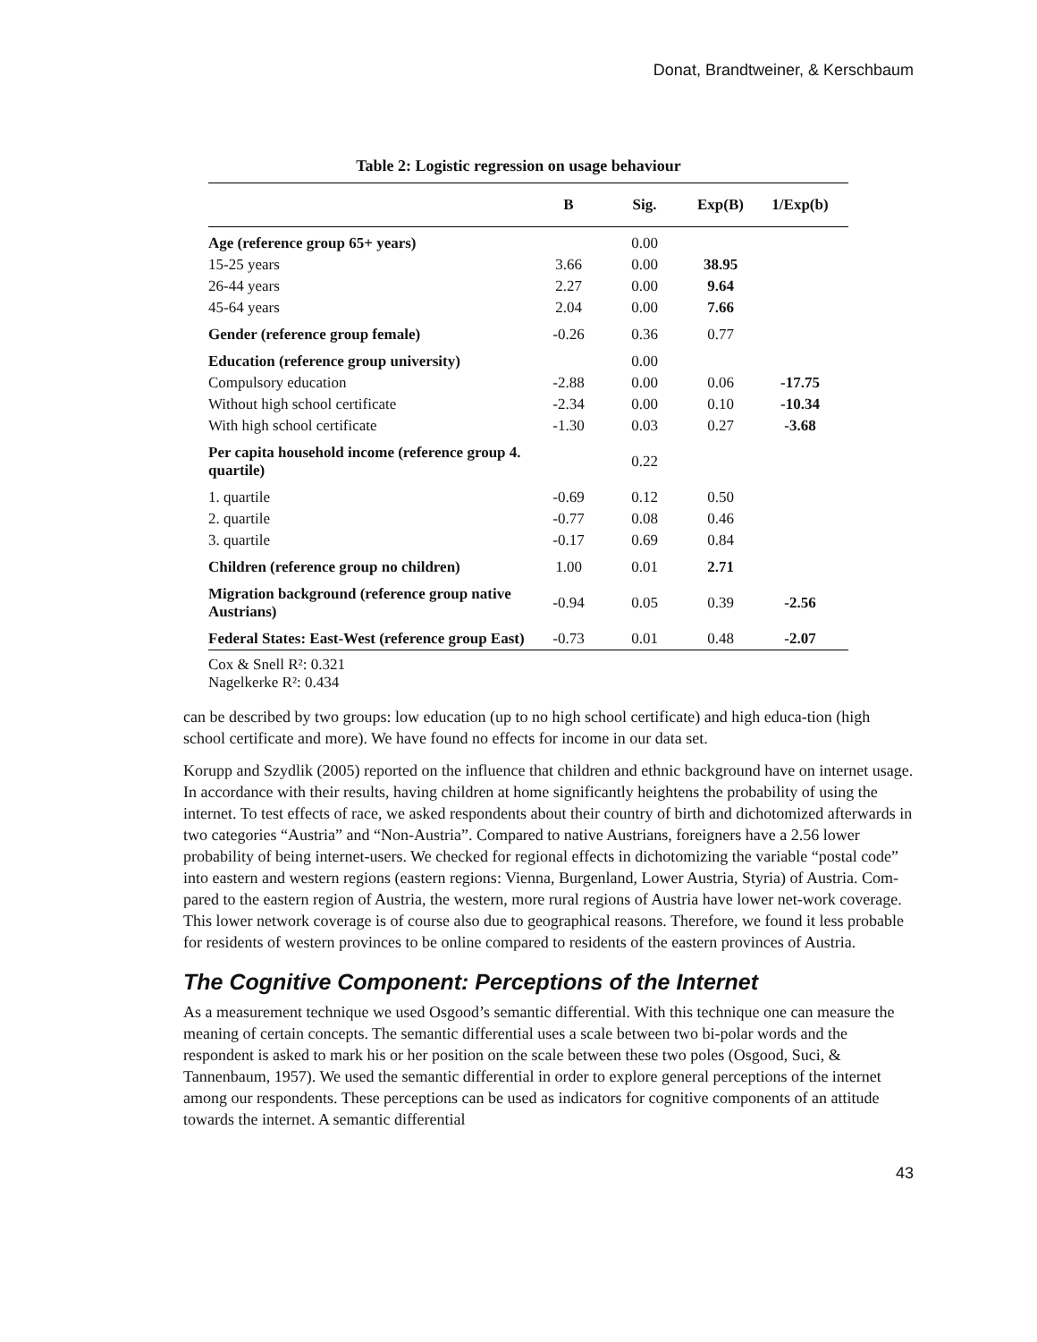Donat, Brandtweiner, & Kerschbaum
Table 2: Logistic regression on usage behaviour
| | B | Sig. | Exp(B) | 1/Exp(b) |
| --- | --- | --- | --- | --- |
| Age (reference group 65+ years) | | 0.00 | | |
| 15-25 years | 3.66 | 0.00 | 38.95 | |
| 26-44 years | 2.27 | 0.00 | 9.64 | |
| 45-64 years | 2.04 | 0.00 | 7.66 | |
| Gender (reference group female) | -0.26 | 0.36 | 0.77 | |
| Education (reference group university) | | 0.00 | | |
| Compulsory education | -2.88 | 0.00 | 0.06 | -17.75 |
| Without high school certificate | -2.34 | 0.00 | 0.10 | -10.34 |
| With high school certificate | -1.30 | 0.03 | 0.27 | -3.68 |
| Per capita household income (reference group 4. quartile) | | 0.22 | | |
| 1. quartile | -0.69 | 0.12 | 0.50 | |
| 2. quartile | -0.77 | 0.08 | 0.46 | |
| 3. quartile | -0.17 | 0.69 | 0.84 | |
| Children (reference group no children) | 1.00 | 0.01 | 2.71 | |
| Migration background (reference group native Austrians) | -0.94 | 0.05 | 0.39 | -2.56 |
| Federal States: East-West (reference group East) | -0.73 | 0.01 | 0.48 | -2.07 |
| Cox & Snell R²: 0.321 Nagelkerke R²: 0.434 | | | | |
can be described by two groups: low education (up to no high school certificate) and high educa-tion (high school certificate and more). We have found no effects for income in our data set.
Korupp and Szydlik (2005) reported on the influence that children and ethnic background have on internet usage. In accordance with their results, having children at home significantly heightens the probability of using the internet. To test effects of race, we asked respondents about their country of birth and dichotomized afterwards in two categories “Austria” and “Non-Austria”. Compared to native Austrians, foreigners have a 2.56 lower probability of being internet-users. We checked for regional effects in dichotomizing the variable “postal code” into eastern and western regions (eastern regions: Vienna, Burgenland, Lower Austria, Styria) of Austria. Com-pared to the eastern region of Austria, the western, more rural regions of Austria have lower net-work coverage. This lower network coverage is of course also due to geographical reasons. Therefore, we found it less probable for residents of western provinces to be online compared to residents of the eastern provinces of Austria.
The Cognitive Component: Perceptions of the Internet
As a measurement technique we used Osgood’s semantic differential. With this technique one can measure the meaning of certain concepts. The semantic differential uses a scale between two bi-polar words and the respondent is asked to mark his or her position on the scale between these two poles (Osgood, Suci, & Tannenbaum, 1957). We used the semantic differential in order to explore general perceptions of the internet among our respondents. These perceptions can be used as indicators for cognitive components of an attitude towards the internet. A semantic differential
43